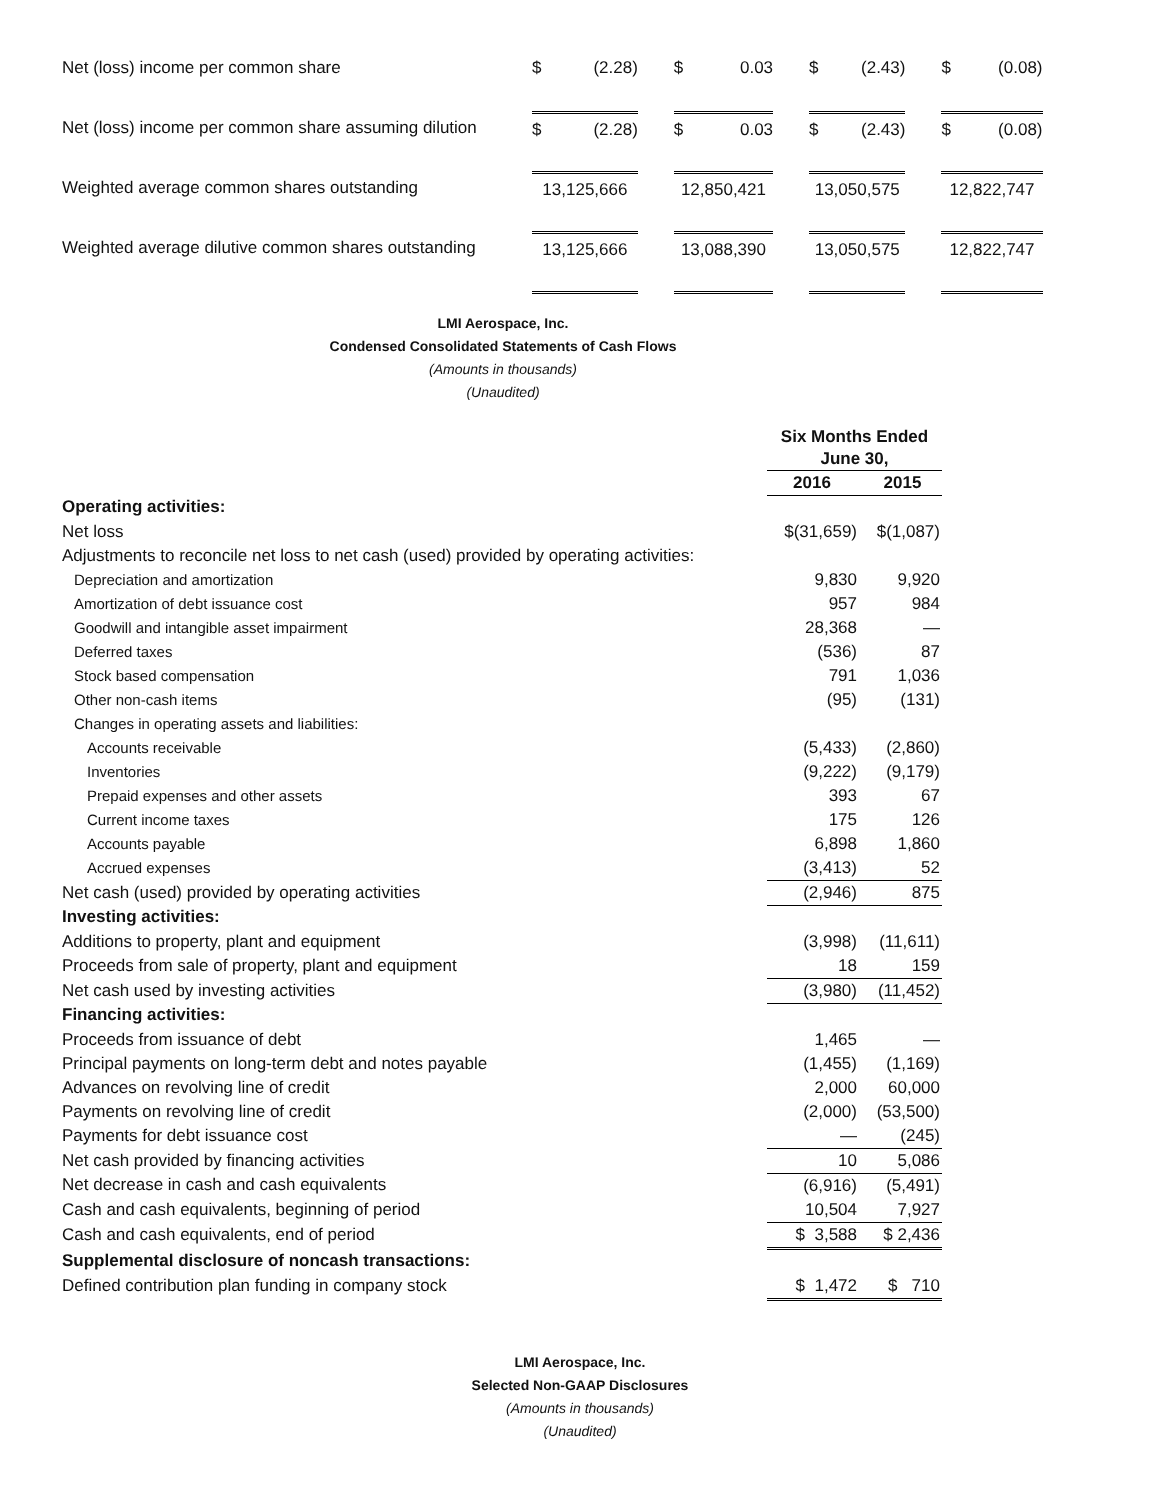| Net (loss) income per common share | $ (2.28) | | $ 0.03 | | $ (2.43) | | $ (0.08) |
| Net (loss) income per common share assuming dilution | $ (2.28) | | $ 0.03 | | $ (2.43) | | $ (0.08) |
| Weighted average common shares outstanding | 13,125,666 | | 12,850,421 | | 13,050,575 | | 12,822,747 |
| Weighted average dilutive common shares outstanding | 13,125,666 | | 13,088,390 | | 13,050,575 | | 12,822,747 |
LMI Aerospace, Inc.
Condensed Consolidated Statements of Cash Flows
(Amounts in thousands)
(Unaudited)
| | Six Months Ended June 30, | |
| | 2016 | 2015 |
| Operating activities: | | |
| Net loss | $(31,659) | $(1,087) |
| Adjustments to reconcile net loss to net cash (used) provided by operating activities: | | |
| Depreciation and amortization | 9,830 | 9,920 |
| Amortization of debt issuance cost | 957 | 984 |
| Goodwill and intangible asset impairment | 28,368 | — |
| Deferred taxes | (536) | 87 |
| Stock based compensation | 791 | 1,036 |
| Other non-cash items | (95) | (131) |
| Changes in operating assets and liabilities: | | |
| Accounts receivable | (5,433) | (2,860) |
| Inventories | (9,222) | (9,179) |
| Prepaid expenses and other assets | 393 | 67 |
| Current income taxes | 175 | 126 |
| Accounts payable | 6,898 | 1,860 |
| Accrued expenses | (3,413) | 52 |
| Net cash (used) provided by operating activities | (2,946) | 875 |
| Investing activities: | | |
| Additions to property, plant and equipment | (3,998) | (11,611) |
| Proceeds from sale of property, plant and equipment | 18 | 159 |
| Net cash used by investing activities | (3,980) | (11,452) |
| Financing activities: | | |
| Proceeds from issuance of debt | 1,465 | — |
| Principal payments on long-term debt and notes payable | (1,455) | (1,169) |
| Advances on revolving line of credit | 2,000 | 60,000 |
| Payments on revolving line of credit | (2,000) | (53,500) |
| Payments for debt issuance cost | — | (245) |
| Net cash provided by financing activities | 10 | 5,086 |
| Net decrease in cash and cash equivalents | (6,916) | (5,491) |
| Cash and cash equivalents, beginning of period | 10,504 | 7,927 |
| Cash and cash equivalents, end of period | $ 3,588 | $ 2,436 |
| Supplemental disclosure of noncash transactions: | | |
| Defined contribution plan funding in company stock | $ 1,472 | $ 710 |
LMI Aerospace, Inc.
Selected Non-GAAP Disclosures
(Amounts in thousands)
(Unaudited)